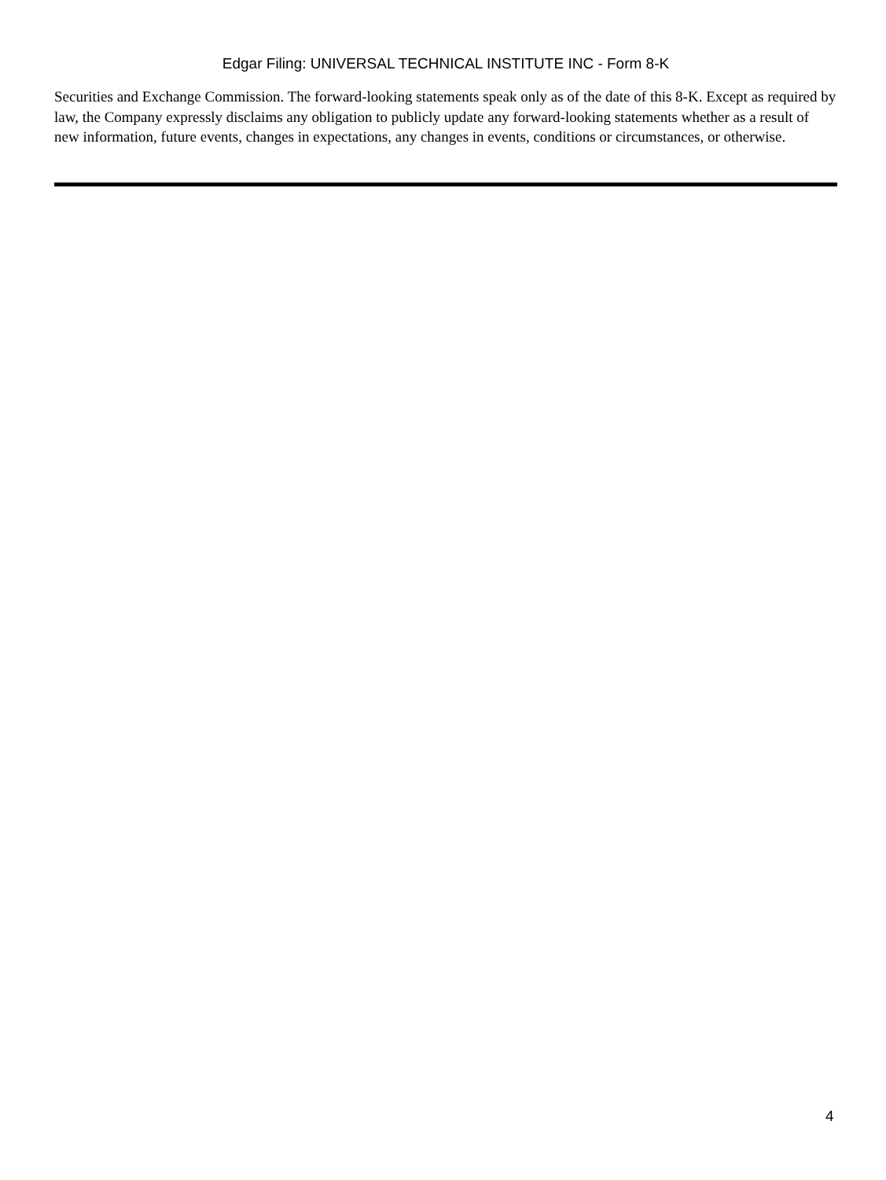Edgar Filing: UNIVERSAL TECHNICAL INSTITUTE INC - Form 8-K
Securities and Exchange Commission. The forward-looking statements speak only as of the date of this 8-K. Except as required by law, the Company expressly disclaims any obligation to publicly update any forward-looking statements whether as a result of new information, future events, changes in expectations, any changes in events, conditions or circumstances, or otherwise.
4